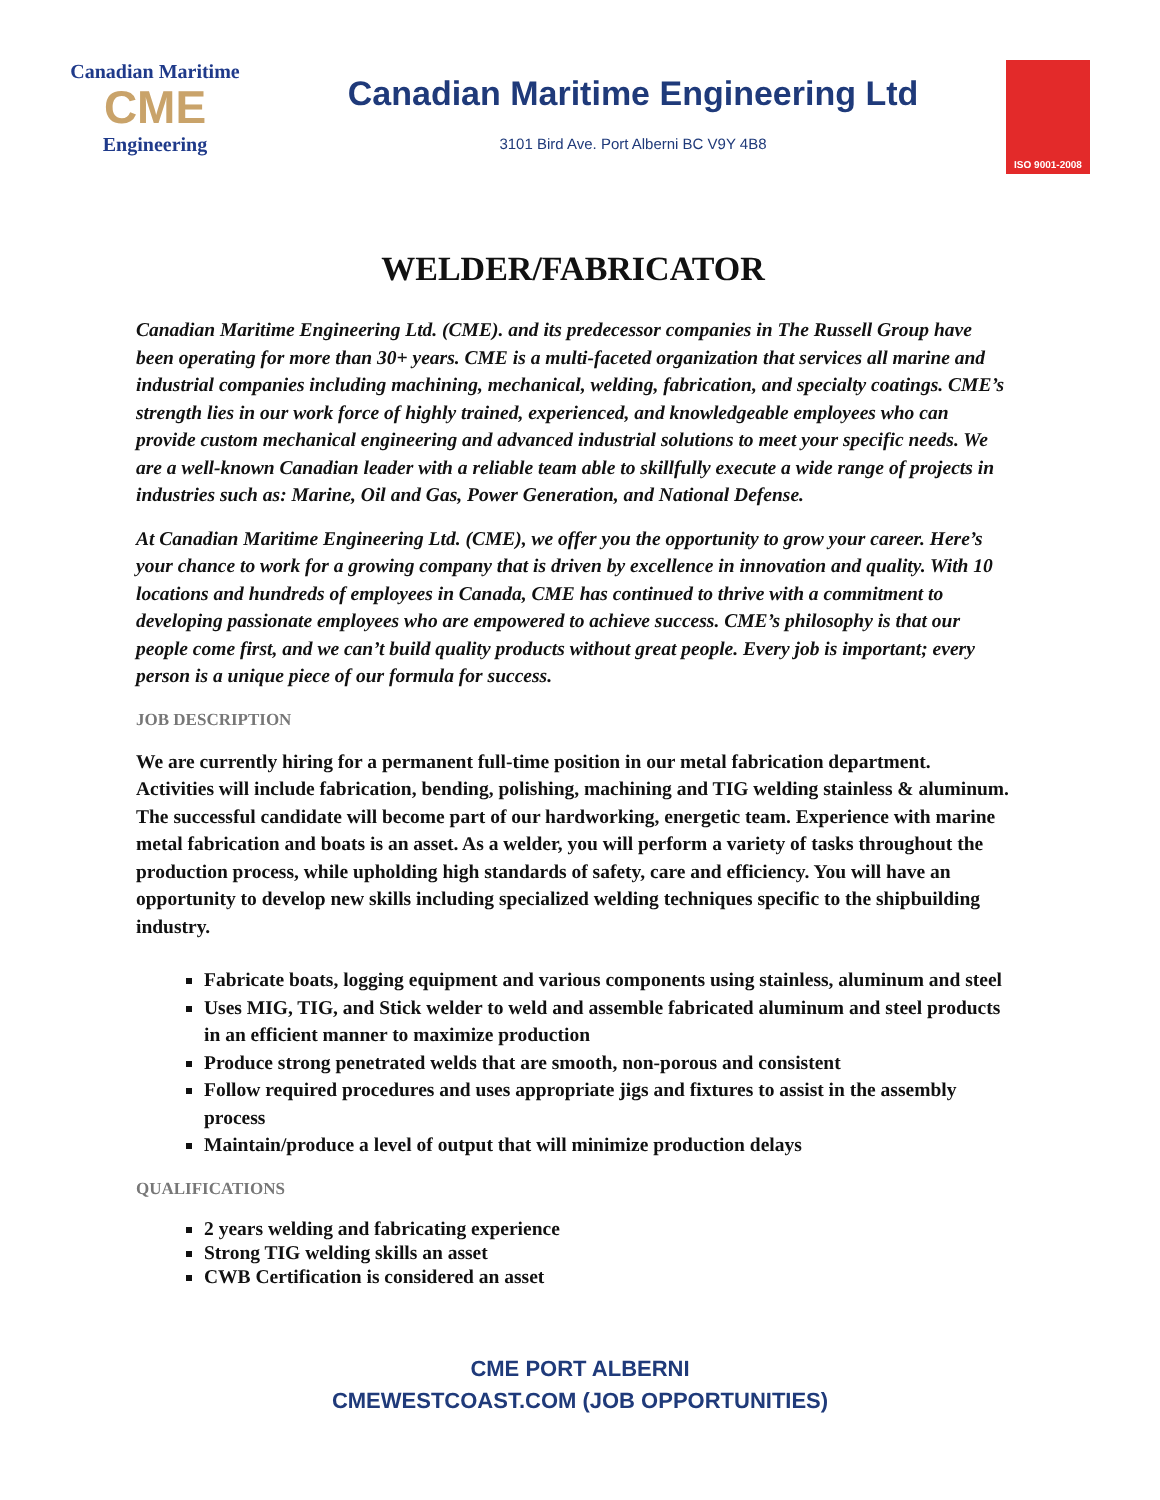Canadian Maritime
CME
Engineering
Canadian Maritime Engineering Ltd
3101 Bird Ave. Port Alberni BC V9Y 4B8
ISO 9001-2008
WELDER/FABRICATOR
Canadian Maritime Engineering Ltd. (CME). and its predecessor companies in The Russell Group have been operating for more than 30+ years. CME is a multi-faceted organization that services all marine and industrial companies including machining, mechanical, welding, fabrication, and specialty coatings. CME’s strength lies in our work force of highly trained, experienced, and knowledgeable employees who can provide custom mechanical engineering and advanced industrial solutions to meet your specific needs. We are a well-known Canadian leader with a reliable team able to skillfully execute a wide range of projects in industries such as: Marine, Oil and Gas, Power Generation, and National Defense.
At Canadian Maritime Engineering Ltd. (CME), we offer you the opportunity to grow your career. Here’s your chance to work for a growing company that is driven by excellence in innovation and quality. With 10 locations and hundreds of employees in Canada, CME has continued to thrive with a commitment to developing passionate employees who are empowered to achieve success. CME’s philosophy is that our people come first, and we can’t build quality products without great people. Every job is important; every person is a unique piece of our formula for success.
JOB DESCRIPTION
We are currently hiring for a permanent full-time position in our metal fabrication department. Activities will include fabrication, bending, polishing, machining and TIG welding stainless & aluminum. The successful candidate will become part of our hardworking, energetic team. Experience with marine metal fabrication and boats is an asset. As a welder, you will perform a variety of tasks throughout the production process, while upholding high standards of safety, care and efficiency. You will have an opportunity to develop new skills including specialized welding techniques specific to the shipbuilding industry.
Fabricate boats, logging equipment and various components using stainless, aluminum and steel
Uses MIG, TIG, and Stick welder to weld and assemble fabricated aluminum and steel products in an efficient manner to maximize production
Produce strong penetrated welds that are smooth, non-porous and consistent
Follow required procedures and uses appropriate jigs and fixtures to assist in the assembly process
Maintain/produce a level of output that will minimize production delays
QUALIFICATIONS
2 years welding and fabricating experience
Strong TIG welding skills an asset
CWB Certification is considered an asset
CME PORT ALBERNI
CMEWESTCOAST.COM (JOB OPPORTUNITIES)